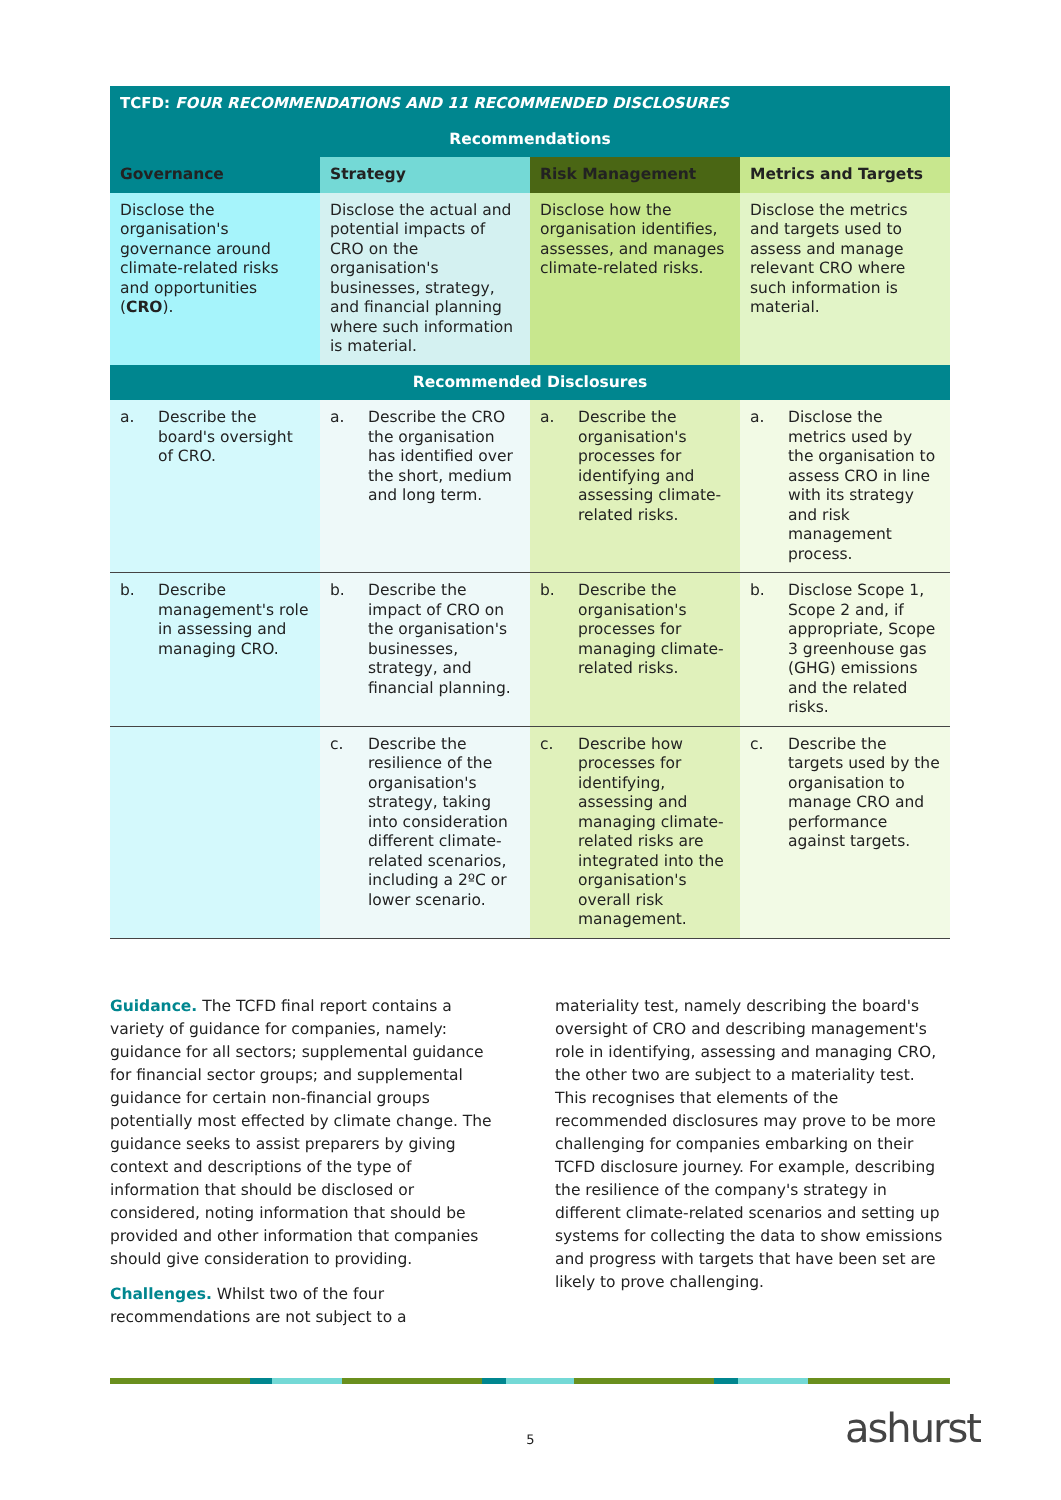| TCFD: FOUR RECOMMENDATIONS AND 11 RECOMMENDED DISCLOSURES | | | |
| Recommendations | | | |
| Governance | Strategy | Risk Management | Metrics and Targets |
| Disclose the organisation's governance around climate-related risks and opportunities ( CRO ). | Disclose the actual and potential impacts of CRO on the organisation's businesses, strategy, and financial planning where such information is material. | Disclose how the organisation identifies, assesses, and manages climate-related risks. | Disclose the metrics and targets used to assess and manage relevant CRO where such information is material. |
| Recommended Disclosures | | | |
| a. Describe the board's oversight of CRO. | a. Describe the CRO the organisation has identified over the short, medium and long term. | a. Describe the organisation's processes for identifying and assessing climate-related risks. | a. Disclose the metrics used by the organisation to assess CRO in line with its strategy and risk management process. |
| b. Describe management's role in assessing and managing CRO. | b. Describe the impact of CRO on the organisation's businesses, strategy, and financial planning. | b. Describe the organisation's processes for managing climate-related risks. | b. Disclose Scope 1, Scope 2 and, if appropriate, Scope 3 greenhouse gas (GHG) emissions and the related risks. |
| | c. Describe the resilience of the organisation's strategy, taking into consideration different climate-related scenarios, including a 2ºC or lower scenario. | c. Describe how processes for identifying, assessing and managing climate-related risks are integrated into the organisation's overall risk management. | c. Describe the targets used by the organisation to manage CRO and performance against targets. |
Guidance. The TCFD final report contains a variety of guidance for companies, namely: guidance for all sectors; supplemental guidance for financial sector groups; and supplemental guidance for certain non-financial groups potentially most effected by climate change. The guidance seeks to assist preparers by giving context and descriptions of the type of information that should be disclosed or considered, noting information that should be provided and other information that companies should give consideration to providing.
Challenges. Whilst two of the four recommendations are not subject to a
materiality test, namely describing the board's oversight of CRO and describing management's role in identifying, assessing and managing CRO, the other two are subject to a materiality test. This recognises that elements of the recommended disclosures may prove to be more challenging for companies embarking on their TCFD disclosure journey. For example, describing the resilience of the company's strategy in different climate-related scenarios and setting up systems for collecting the data to show emissions and progress with targets that have been set are likely to prove challenging.
5 ashurst